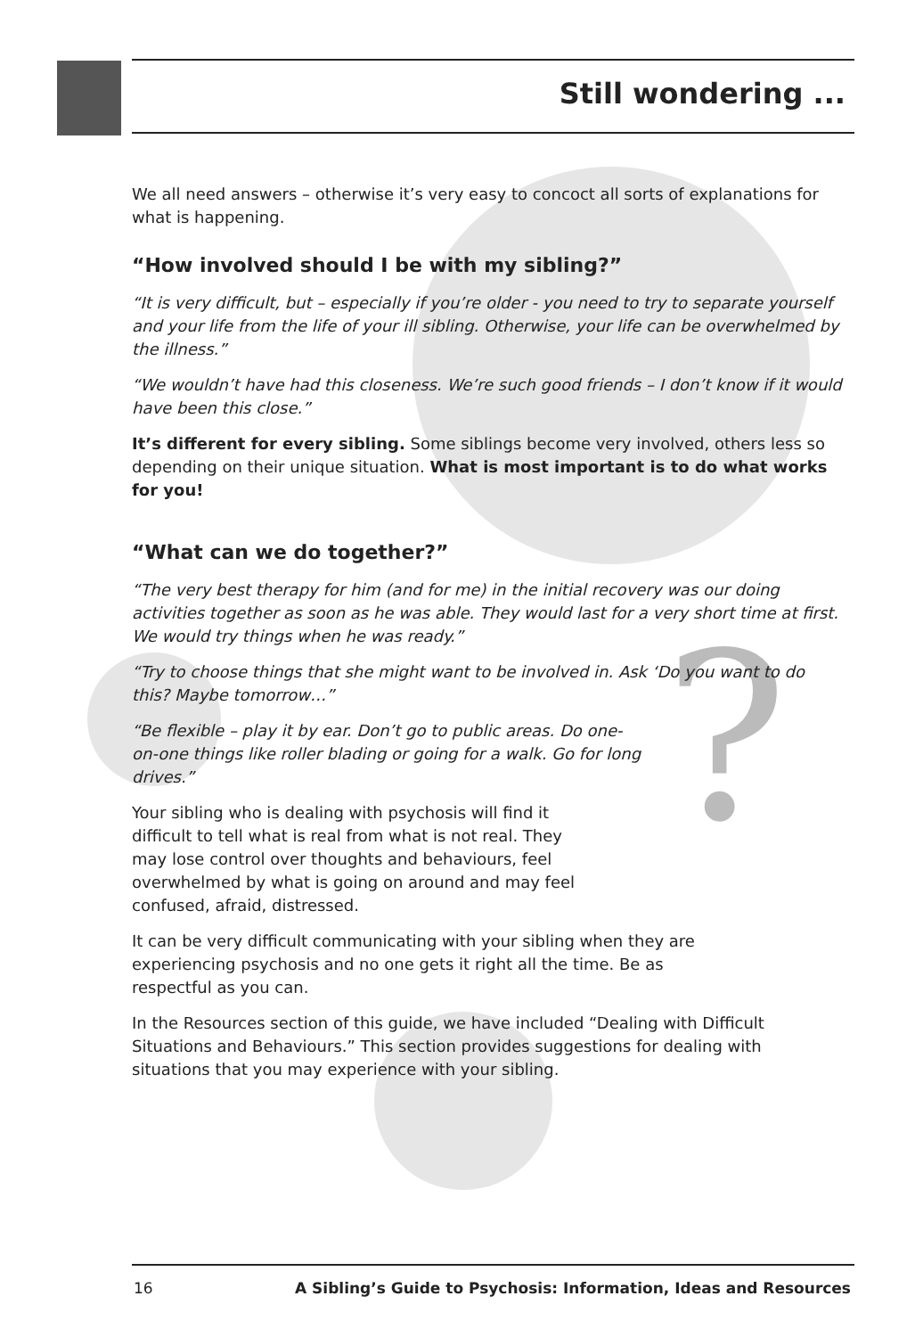Still wondering ...
?
We all need answers – otherwise it’s very easy to concoct all sorts of explanations for what is happening.
“How involved should I be with my sibling?”
“It is very difficult, but – especially if you’re older - you need to try to separate yourself and your life from the life of your ill sibling. Otherwise, your life can be overwhelmed by the illness.”
“We wouldn’t have had this closeness. We’re such good friends – I don’t know if it would have been this close.”
It’s different for every sibling. Some siblings become very involved, others less so depending on their unique situation. What is most important is to do what works for you!
“What can we do together?”
“The very best therapy for him (and for me) in the initial recovery was our doing activities together as soon as he was able. They would last for a very short time at first. We would try things when he was ready.”
“Try to choose things that she might want to be involved in. Ask ‘Do you want to do this? Maybe tomorrow…”
“Be flexible – play it by ear. Don’t go to public areas. Do one-on-one things like roller blading or going for a walk. Go for long drives.”
Your sibling who is dealing with psychosis will find it difficult to tell what is real from what is not real. They may lose control over thoughts and behaviours, feel overwhelmed by what is going on around and may feel confused, afraid, distressed.
It can be very difficult communicating with your sibling when they are experiencing psychosis and no one gets it right all the time. Be as respectful as you can.
In the Resources section of this guide, we have included “Dealing with Difficult Situations and Behaviours.” This section provides suggestions for dealing with situations that you may experience with your sibling.
16 A Sibling’s Guide to Psychosis: Information, Ideas and Resources